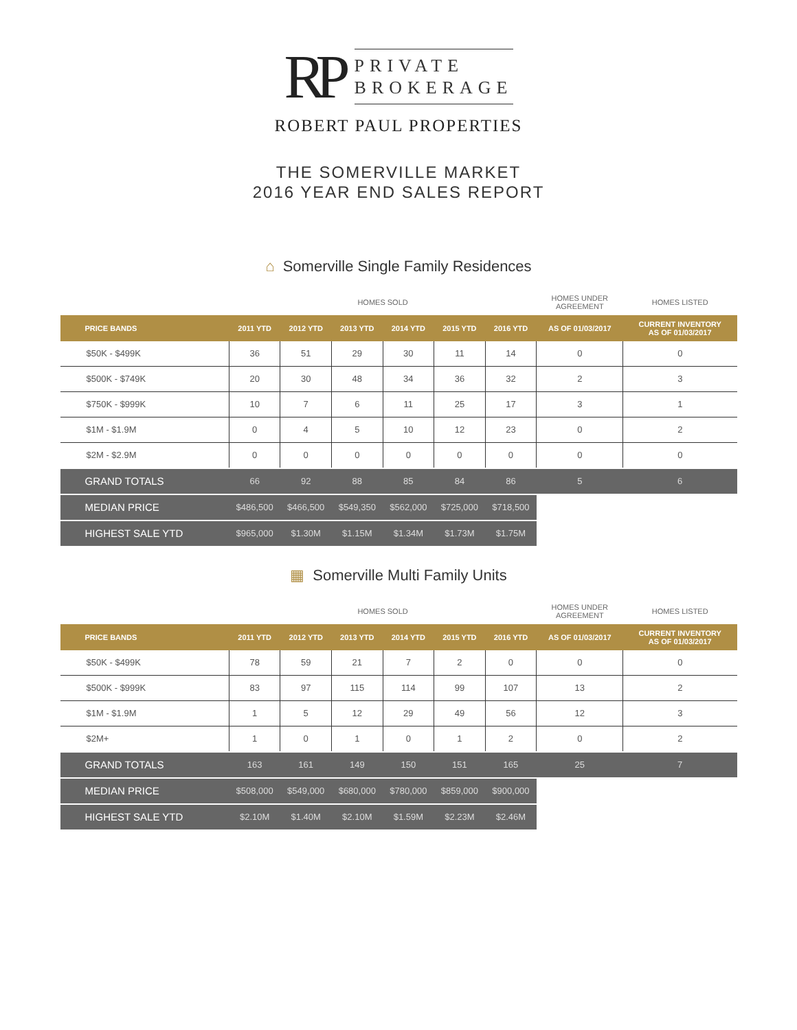RP
PRIVATE
BROKERAGE
ROBERT PAUL PROPERTIES
THE SOMERVILLE MARKET
2016 YEAR END SALES REPORT
⌂ Somerville Single Family Residences
| | HOMES SOLD | | | | | | HOMES UNDER AGREEMENT | HOMES LISTED |
| --- | --- | --- | --- | --- | --- | --- | --- | --- |
| PRICE BANDS | 2011 YTD | 2012 YTD | 2013 YTD | 2014 YTD | 2015 YTD | 2016 YTD | AS OF 01/03/2017 | CURRENT INVENTORY AS OF 01/03/2017 |
| $50K - $499K | 36 | 51 | 29 | 30 | 11 | 14 | 0 | 0 |
| $500K - $749K | 20 | 30 | 48 | 34 | 36 | 32 | 2 | 3 |
| $750K - $999K | 10 | 7 | 6 | 11 | 25 | 17 | 3 | 1 |
| $1M - $1.9M | 0 | 4 | 5 | 10 | 12 | 23 | 0 | 2 |
| $2M - $2.9M | 0 | 0 | 0 | 0 | 0 | 0 | 0 | 0 |
| GRAND TOTALS | 66 | 92 | 88 | 85 | 84 | 86 | 5 | 6 |
| MEDIAN PRICE | $486,500 | $466,500 | $549,350 | $562,000 | $725,000 | $718,500 | | |
| HIGHEST SALE YTD | $965,000 | $1.30M | $1.15M | $1.34M | $1.73M | $1.75M | | |
▦ Somerville Multi Family Units
| | HOMES SOLD | | | | | | HOMES UNDER AGREEMENT | HOMES LISTED |
| --- | --- | --- | --- | --- | --- | --- | --- | --- |
| PRICE BANDS | 2011 YTD | 2012 YTD | 2013 YTD | 2014 YTD | 2015 YTD | 2016 YTD | AS OF 01/03/2017 | CURRENT INVENTORY AS OF 01/03/2017 |
| $50K - $499K | 78 | 59 | 21 | 7 | 2 | 0 | 0 | 0 |
| $500K - $999K | 83 | 97 | 115 | 114 | 99 | 107 | 13 | 2 |
| $1M - $1.9M | 1 | 5 | 12 | 29 | 49 | 56 | 12 | 3 |
| $2M+ | 1 | 0 | 1 | 0 | 1 | 2 | 0 | 2 |
| GRAND TOTALS | 163 | 161 | 149 | 150 | 151 | 165 | 25 | 7 |
| MEDIAN PRICE | $508,000 | $549,000 | $680,000 | $780,000 | $859,000 | $900,000 | | |
| HIGHEST SALE YTD | $2.10M | $1.40M | $2.10M | $1.59M | $2.23M | $2.46M | | |